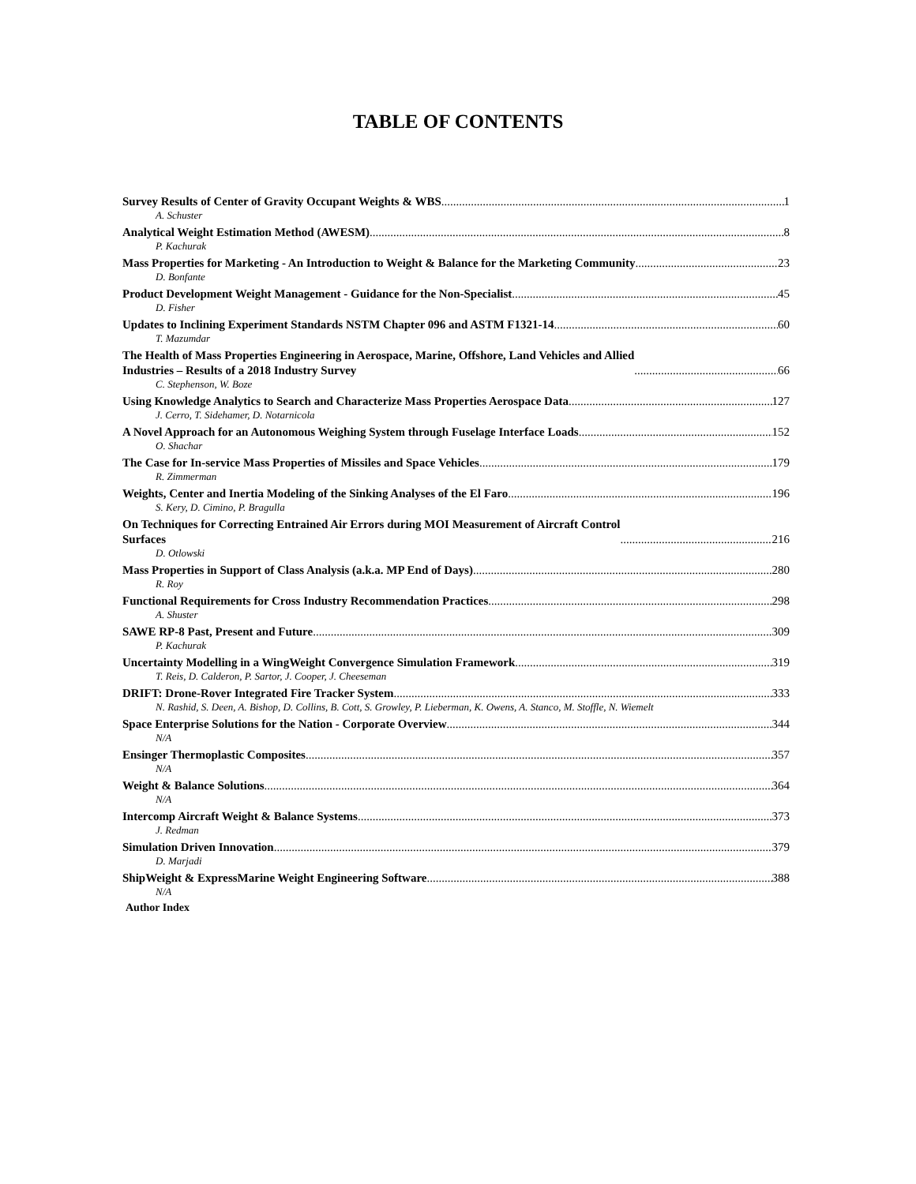TABLE OF CONTENTS
Survey Results of Center of Gravity Occupant Weights & WBS 1
A. Schuster
Analytical Weight Estimation Method (AWESM) 8
P. Kachurak
Mass Properties for Marketing - An Introduction to Weight & Balance for the Marketing Community 23
D. Bonfante
Product Development Weight Management - Guidance for the Non-Specialist 45
D. Fisher
Updates to Inclining Experiment Standards NSTM Chapter 096 and ASTM F1321-14 60
T. Mazumdar
The Health of Mass Properties Engineering in Aerospace, Marine, Offshore, Land Vehicles and Allied
Industries – Results of a 2018 Industry Survey 66
C. Stephenson, W. Boze
Using Knowledge Analytics to Search and Characterize Mass Properties Aerospace Data 127
J. Cerro, T. Sidehamer, D. Notarnicola
A Novel Approach for an Autonomous Weighing System through Fuselage Interface Loads 152
O. Shachar
The Case for In-service Mass Properties of Missiles and Space Vehicles 179
R. Zimmerman
Weights, Center and Inertia Modeling of the Sinking Analyses of the El Faro 196
S. Kery, D. Cimino, P. Bragulla
On Techniques for Correcting Entrained Air Errors during MOI Measurement of Aircraft Control
Surfaces 216
D. Otlowski
Mass Properties in Support of Class Analysis (a.k.a. MP End of Days) 280
R. Roy
Functional Requirements for Cross Industry Recommendation Practices 298
A. Shuster
SAWE RP-8 Past, Present and Future 309
P. Kachurak
Uncertainty Modelling in a WingWeight Convergence Simulation Framework 319
T. Reis, D. Calderon, P. Sartor, J. Cooper, J. Cheeseman
DRIFT: Drone-Rover Integrated Fire Tracker System 333
N. Rashid, S. Deen, A. Bishop, D. Collins, B. Cott, S. Growley, P. Lieberman, K. Owens, A. Stanco, M. Stoffle, N. Wiemelt
Space Enterprise Solutions for the Nation - Corporate Overview 344
N/A
Ensinger Thermoplastic Composites 357
N/A
Weight & Balance Solutions 364
N/A
Intercomp Aircraft Weight & Balance Systems 373
J. Redman
Simulation Driven Innovation 379
D. Marjadi
ShipWeight & ExpressMarine Weight Engineering Software 388
N/A
Author Index